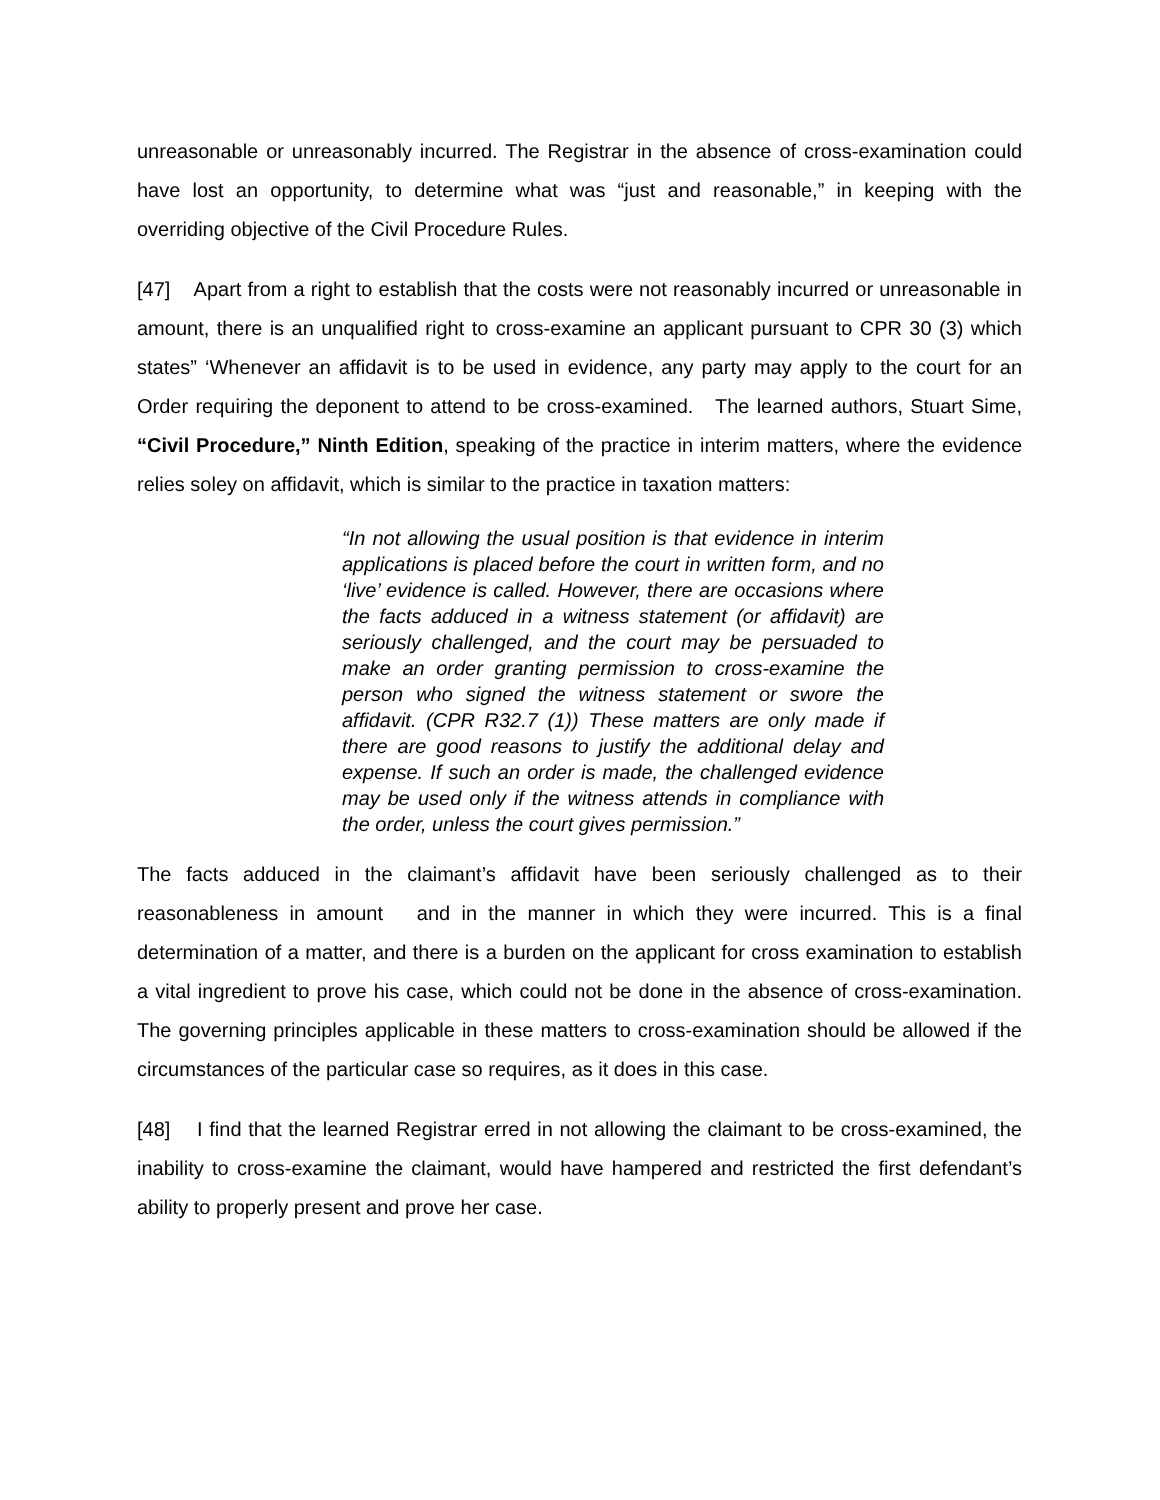unreasonable or unreasonably incurred. The Registrar in the absence of cross-examination could have lost an opportunity, to determine what was “just and reasonable,” in keeping with the overriding objective of the Civil Procedure Rules.
[47] Apart from a right to establish that the costs were not reasonably incurred or unreasonable in amount, there is an unqualified right to cross-examine an applicant pursuant to CPR 30 (3) which states” ‘Whenever an affidavit is to be used in evidence, any party may apply to the court for an Order requiring the deponent to attend to be cross-examined. The learned authors, Stuart Sime, “Civil Procedure,” Ninth Edition, speaking of the practice in interim matters, where the evidence relies soley on affidavit, which is similar to the practice in taxation matters:
“In not allowing the usual position is that evidence in interim applications is placed before the court in written form, and no ‘live’ evidence is called. However, there are occasions where the facts adduced in a witness statement (or affidavit) are seriously challenged, and the court may be persuaded to make an order granting permission to cross-examine the person who signed the witness statement or swore the affidavit. (CPR R32.7 (1)) These matters are only made if there are good reasons to justify the additional delay and expense. If such an order is made, the challenged evidence may be used only if the witness attends in compliance with the order, unless the court gives permission.”
The facts adduced in the claimant’s affidavit have been seriously challenged as to their reasonableness in amount and in the manner in which they were incurred. This is a final determination of a matter, and there is a burden on the applicant for cross examination to establish a vital ingredient to prove his case, which could not be done in the absence of cross-examination. The governing principles applicable in these matters to cross-examination should be allowed if the circumstances of the particular case so requires, as it does in this case.
[48] I find that the learned Registrar erred in not allowing the claimant to be cross-examined, the inability to cross-examine the claimant, would have hampered and restricted the first defendant’s ability to properly present and prove her case.